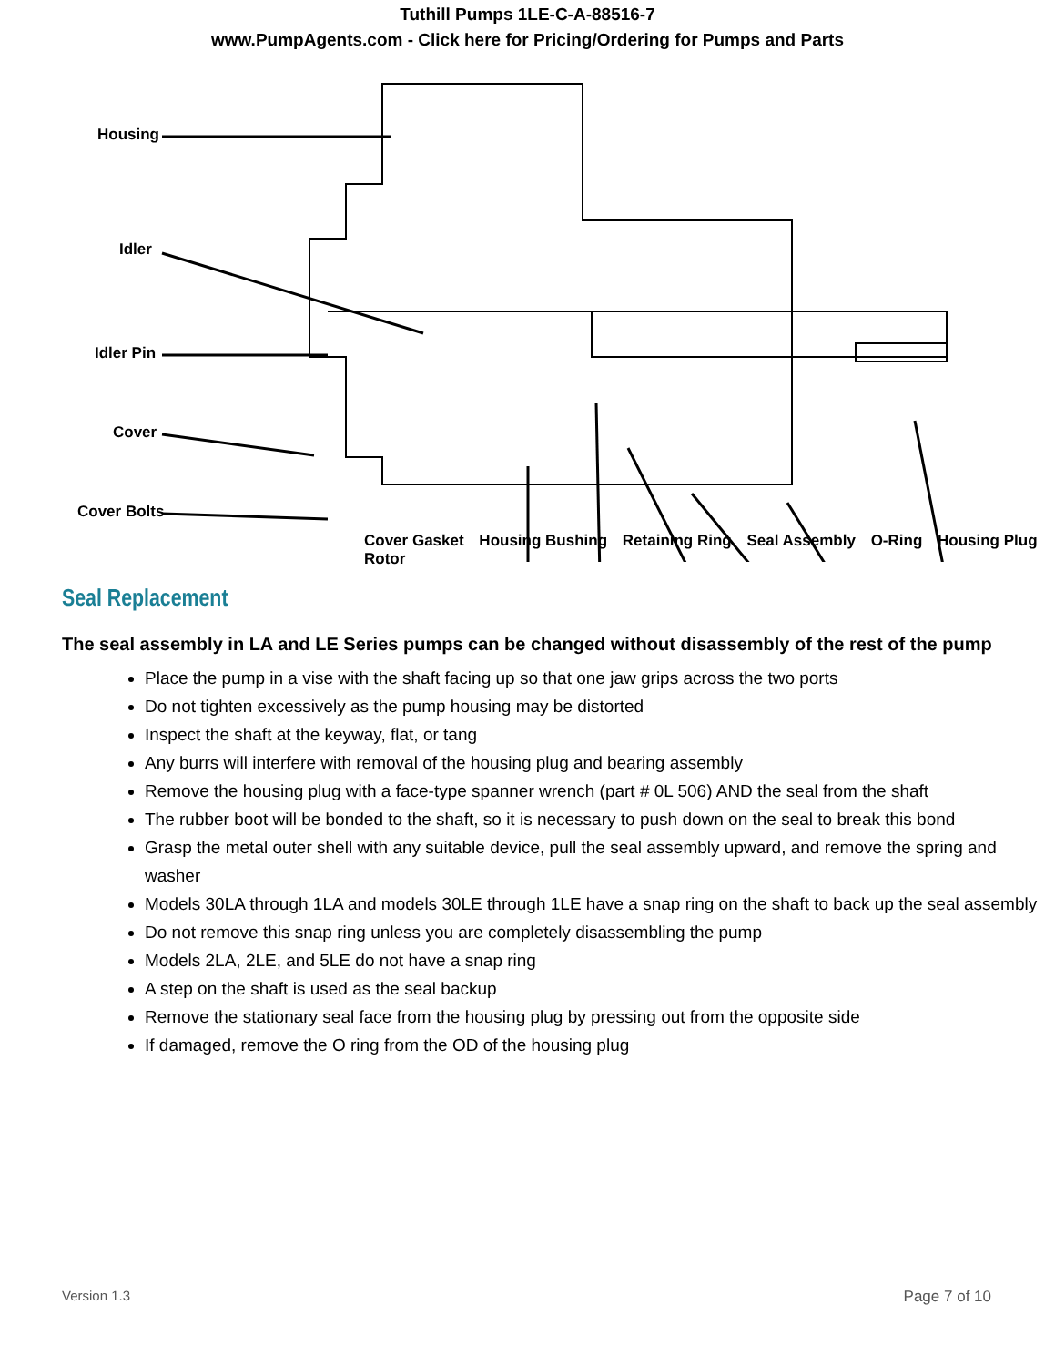Tuthill Pumps 1LE-C-A-88516-7
www.PumpAgents.com - Click here for Pricing/Ordering for Pumps and Parts
Housing
Idler
Idler Pin
Cover
Cover Bolts
Cover Gasket Housing Bushing Retaining Ring Seal Assembly O-Ring Housing Plug Rotor
Seal Replacement
The seal assembly in LA and LE Series pumps can be changed without disassembly of the rest of the pump
Place the pump in a vise with the shaft facing up so that one jaw grips across the two ports
Do not tighten excessively as the pump housing may be distorted
Inspect the shaft at the keyway, flat, or tang
Any burrs will interfere with removal of the housing plug and bearing assembly
Remove the housing plug with a face-type spanner wrench (part # 0L 506) AND the seal from the shaft
The rubber boot will be bonded to the shaft, so it is necessary to push down on the seal to break this bond
Grasp the metal outer shell with any suitable device, pull the seal assembly upward, and remove the spring and washer
Models 30LA through 1LA and models 30LE through 1LE have a snap ring on the shaft to back up the seal assembly
Do not remove this snap ring unless you are completely disassembling the pump
Models 2LA, 2LE, and 5LE do not have a snap ring
A step on the shaft is used as the seal backup
Remove the stationary seal face from the housing plug by pressing out from the opposite side
If damaged, remove the O ring from the OD of the housing plug
Version 1.3 Page 7 of 10